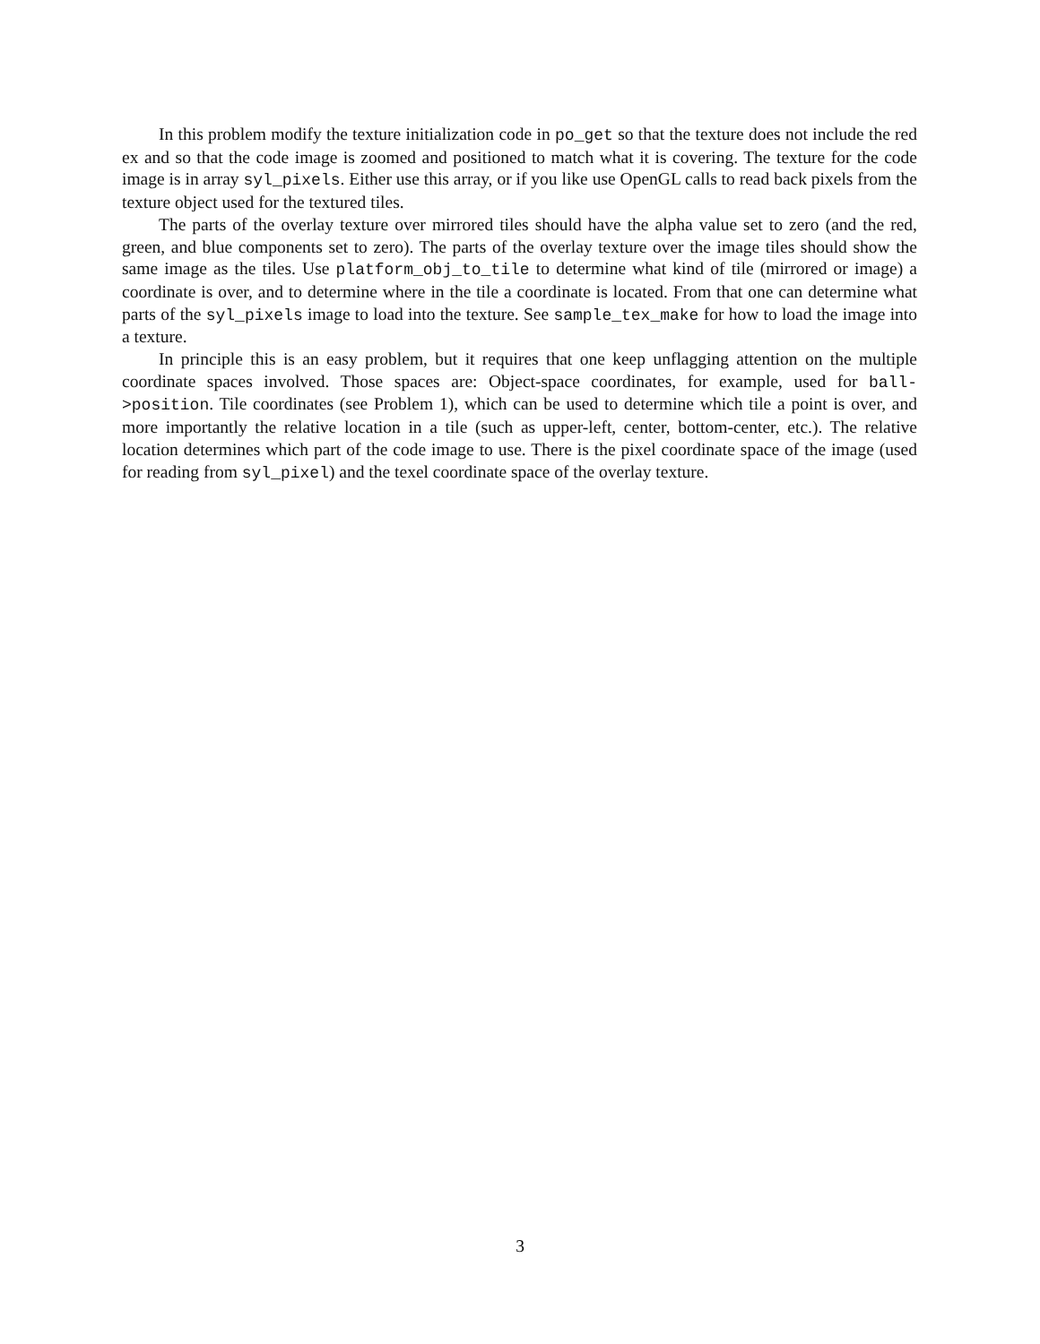In this problem modify the texture initialization code in po_get so that the texture does not include the red ex and so that the code image is zoomed and positioned to match what it is covering. The texture for the code image is in array syl_pixels. Either use this array, or if you like use OpenGL calls to read back pixels from the texture object used for the textured tiles.
The parts of the overlay texture over mirrored tiles should have the alpha value set to zero (and the red, green, and blue components set to zero). The parts of the overlay texture over the image tiles should show the same image as the tiles. Use platform_obj_to_tile to determine what kind of tile (mirrored or image) a coordinate is over, and to determine where in the tile a coordinate is located. From that one can determine what parts of the syl_pixels image to load into the texture. See sample_tex_make for how to load the image into a texture.
In principle this is an easy problem, but it requires that one keep unflagging attention on the multiple coordinate spaces involved. Those spaces are: Object-space coordinates, for example, used for ball->position. Tile coordinates (see Problem 1), which can be used to determine which tile a point is over, and more importantly the relative location in a tile (such as upper-left, center, bottom-center, etc.). The relative location determines which part of the code image to use. There is the pixel coordinate space of the image (used for reading from syl_pixel) and the texel coordinate space of the overlay texture.
3